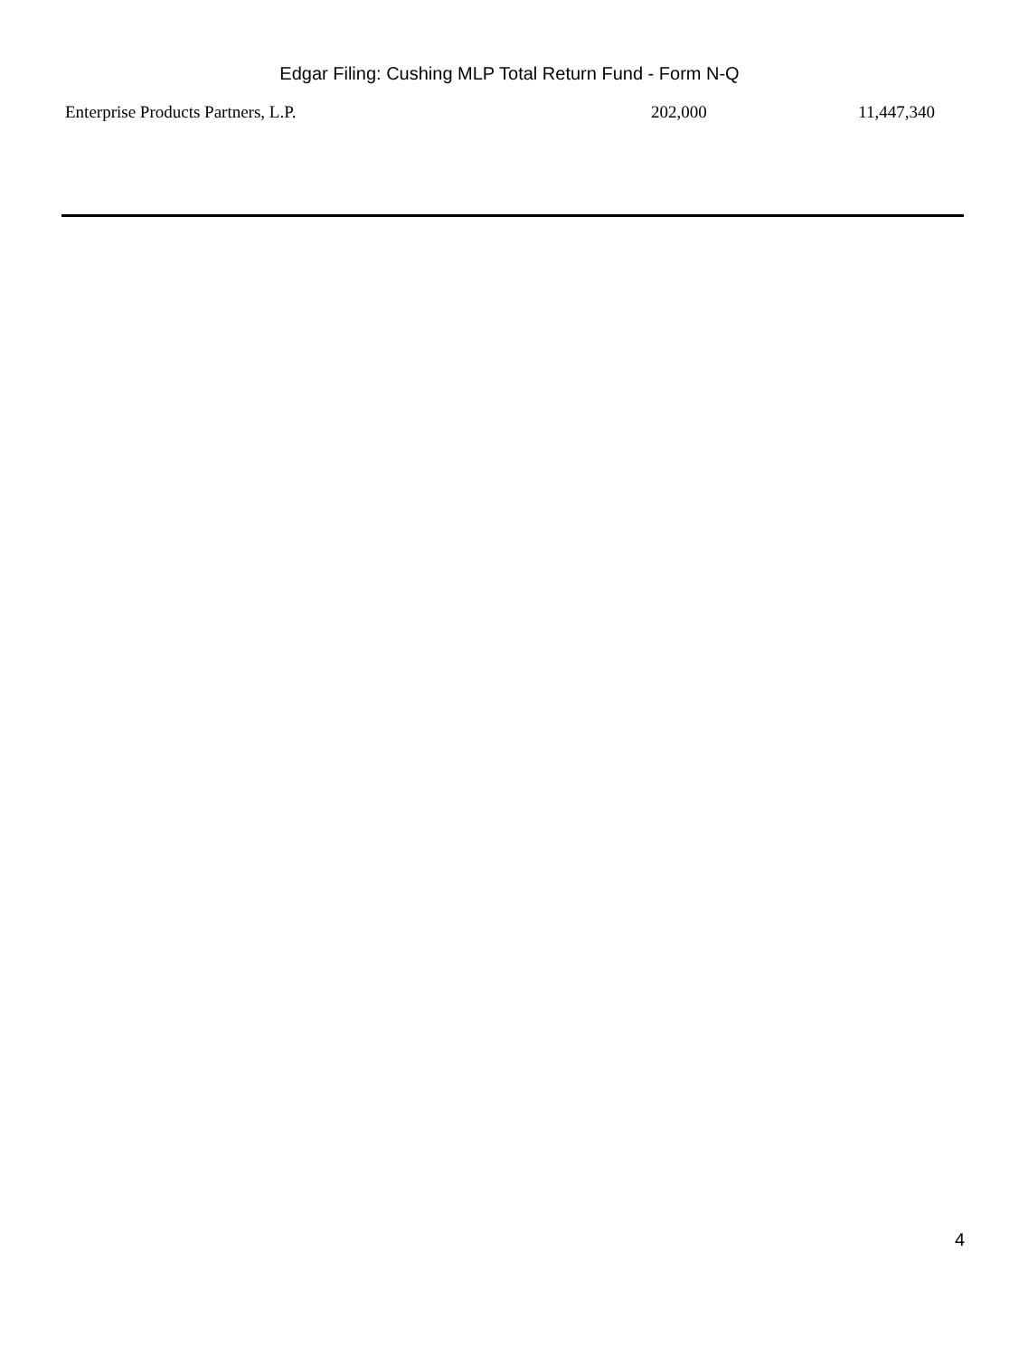Edgar Filing: Cushing MLP Total Return Fund - Form N-Q
| Enterprise Products Partners, L.P. | 202,000 | 11,447,340 |
4